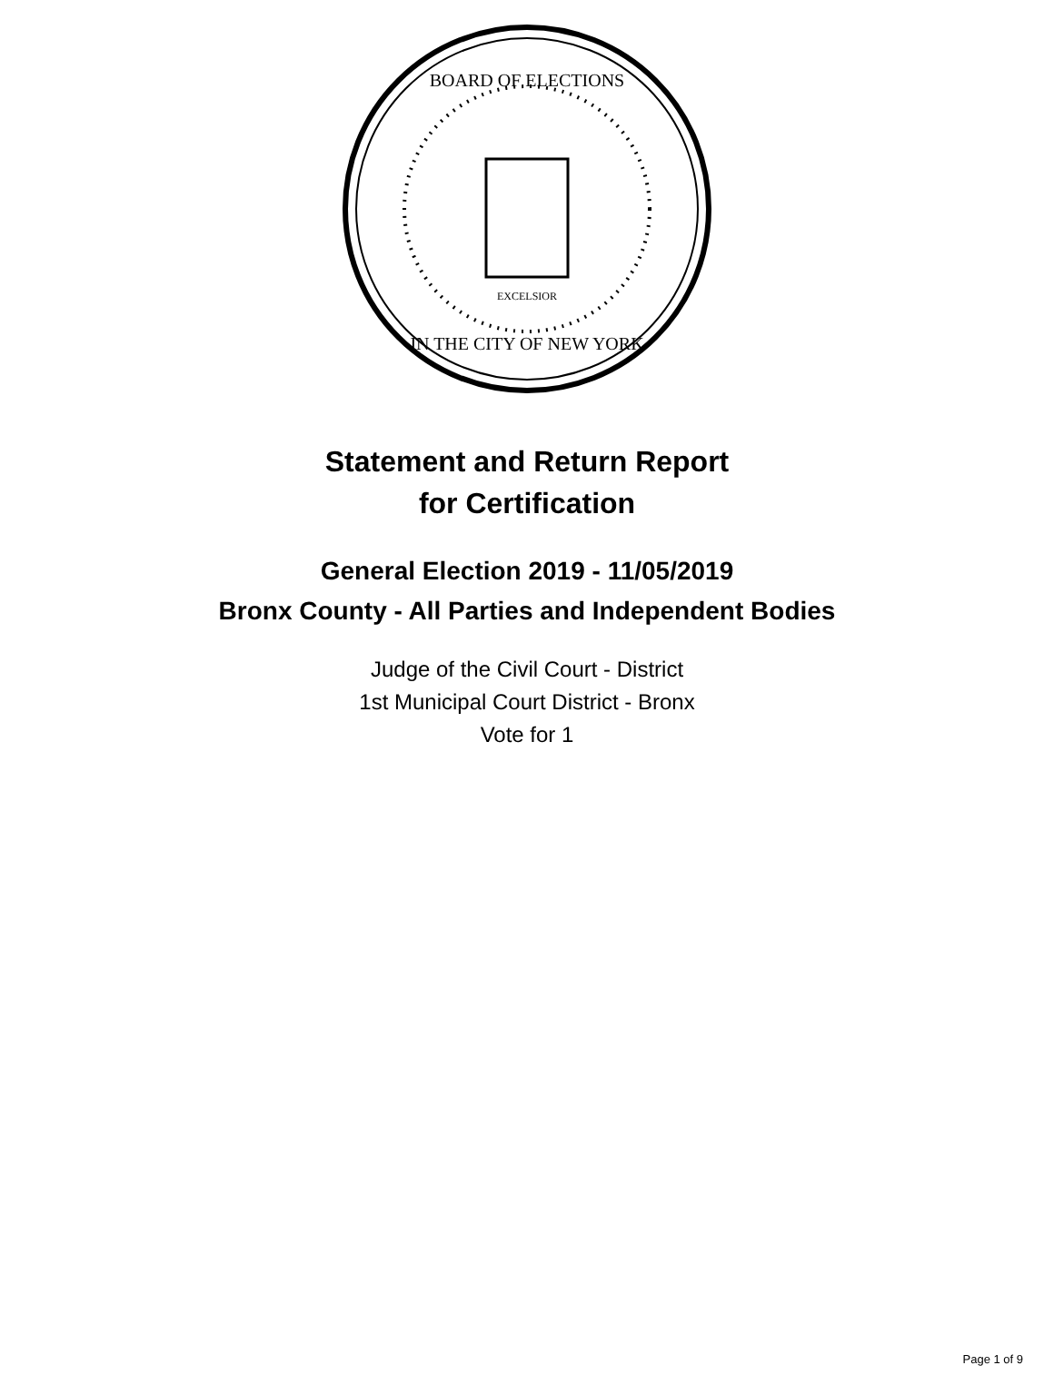BOARD OF ELECTIONS
IN THE CITY OF NEW YORK
EXCELSIOR
Statement and Return Report
for Certification
General Election 2019 - 11/05/2019
Bronx County - All Parties and Independent Bodies
Judge of the Civil Court - District
1st Municipal Court District - Bronx
Vote for 1
Page 1 of 9